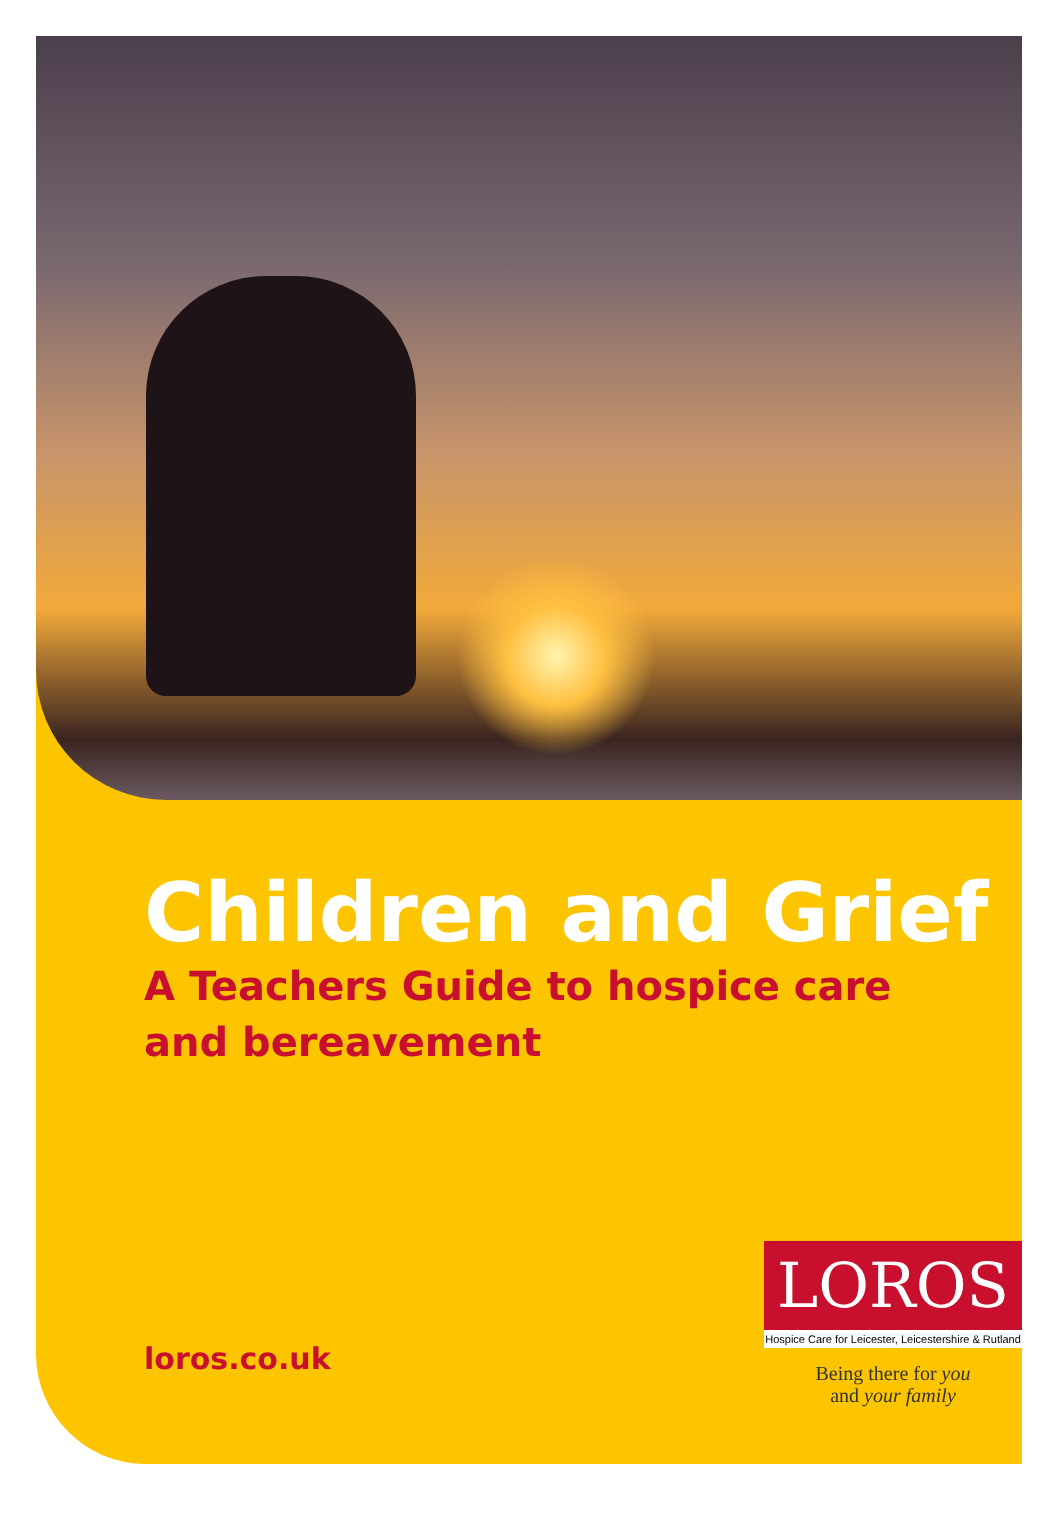Children and Grief
A Teachers Guide to hospice care
and bereavement
loros.co.uk
LOROS
Hospice Care for Leicester, Leicestershire & Rutland
Being there for you
and your family